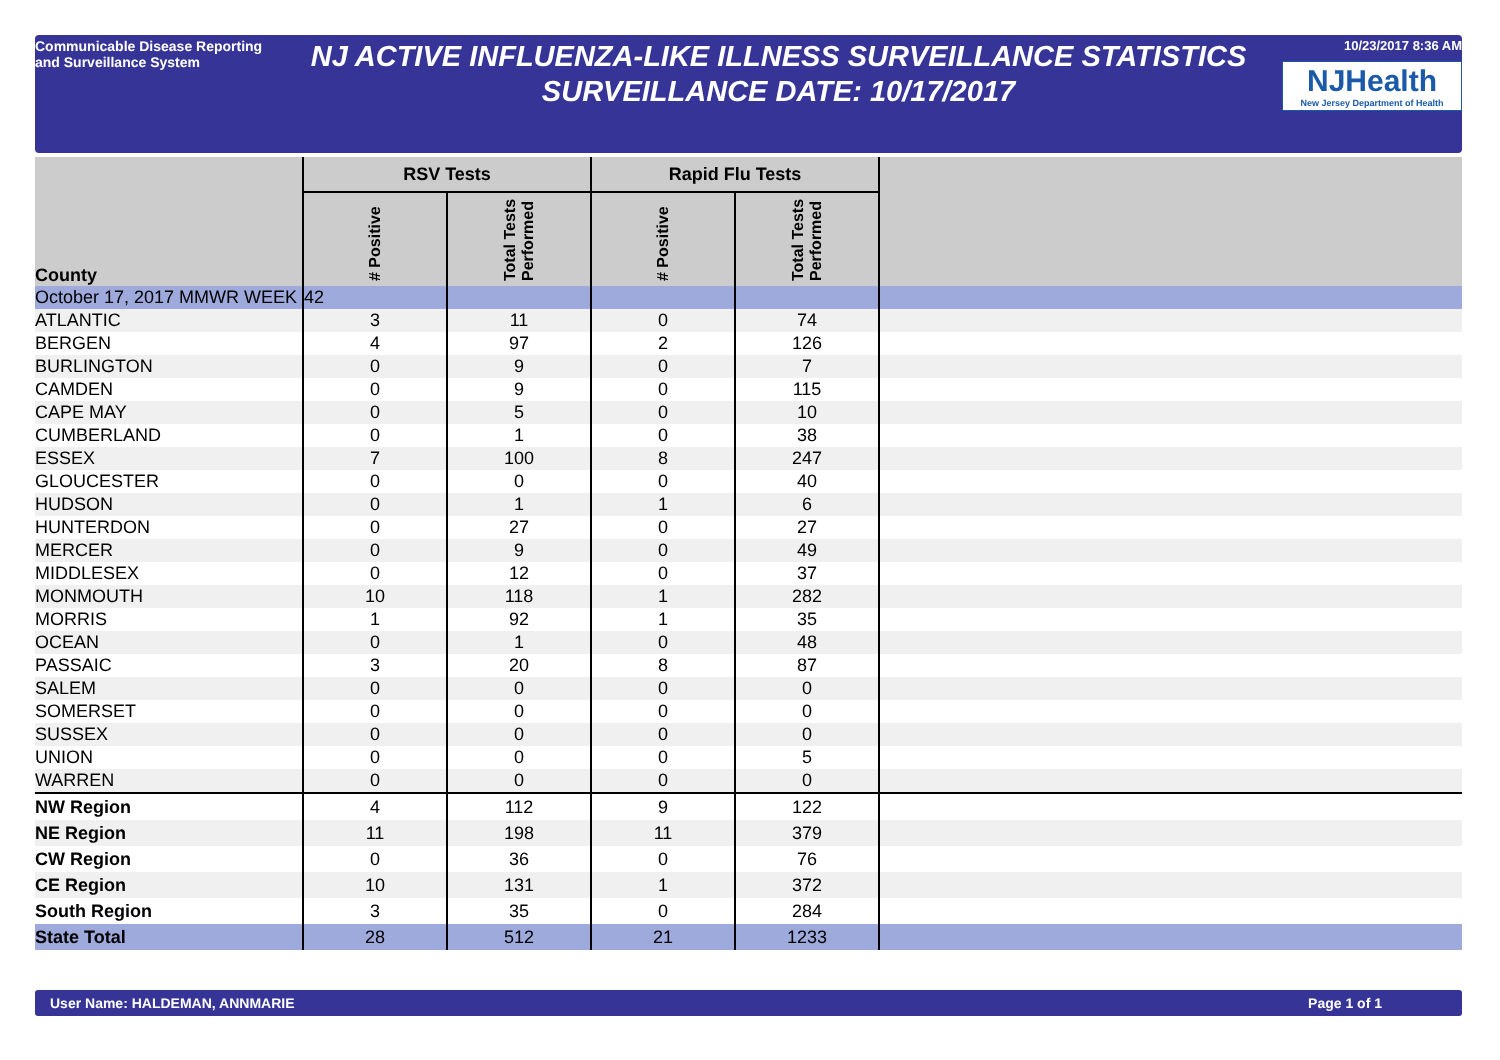Communicable Disease Reporting and Surveillance System
NJ ACTIVE INFLUENZA-LIKE ILLNESS SURVEILLANCE STATISTICS
SURVEILLANCE DATE: 10/17/2017
10/23/2017 8:36 AM
NJHealth
New Jersey Department of Health
| County | RSV Tests | | Rapid Flu Tests | | |
| --- | --- | --- | --- | --- | --- |
| | # Positive | Total Tests Performed | # Positive | Total Tests Performed | |
| October 17, 2017 MMWR WEEK | 42 | | | | |
| ATLANTIC | 3 | 11 | 0 | 74 | |
| BERGEN | 4 | 97 | 2 | 126 | |
| BURLINGTON | 0 | 9 | 0 | 7 | |
| CAMDEN | 0 | 9 | 0 | 115 | |
| CAPE MAY | 0 | 5 | 0 | 10 | |
| CUMBERLAND | 0 | 1 | 0 | 38 | |
| ESSEX | 7 | 100 | 8 | 247 | |
| GLOUCESTER | 0 | 0 | 0 | 40 | |
| HUDSON | 0 | 1 | 1 | 6 | |
| HUNTERDON | 0 | 27 | 0 | 27 | |
| MERCER | 0 | 9 | 0 | 49 | |
| MIDDLESEX | 0 | 12 | 0 | 37 | |
| MONMOUTH | 10 | 118 | 1 | 282 | |
| MORRIS | 1 | 92 | 1 | 35 | |
| OCEAN | 0 | 1 | 0 | 48 | |
| PASSAIC | 3 | 20 | 8 | 87 | |
| SALEM | 0 | 0 | 0 | 0 | |
| SOMERSET | 0 | 0 | 0 | 0 | |
| SUSSEX | 0 | 0 | 0 | 0 | |
| UNION | 0 | 0 | 0 | 5 | |
| WARREN | 0 | 0 | 0 | 0 | |
| NW Region | 4 | 112 | 9 | 122 | |
| NE Region | 11 | 198 | 11 | 379 | |
| CW Region | 0 | 36 | 0 | 76 | |
| CE Region | 10 | 131 | 1 | 372 | |
| South Region | 3 | 35 | 0 | 284 | |
| State Total | 28 | 512 | 21 | 1233 | |
User Name: HALDEMAN, ANNMARIE Page 1 of 1